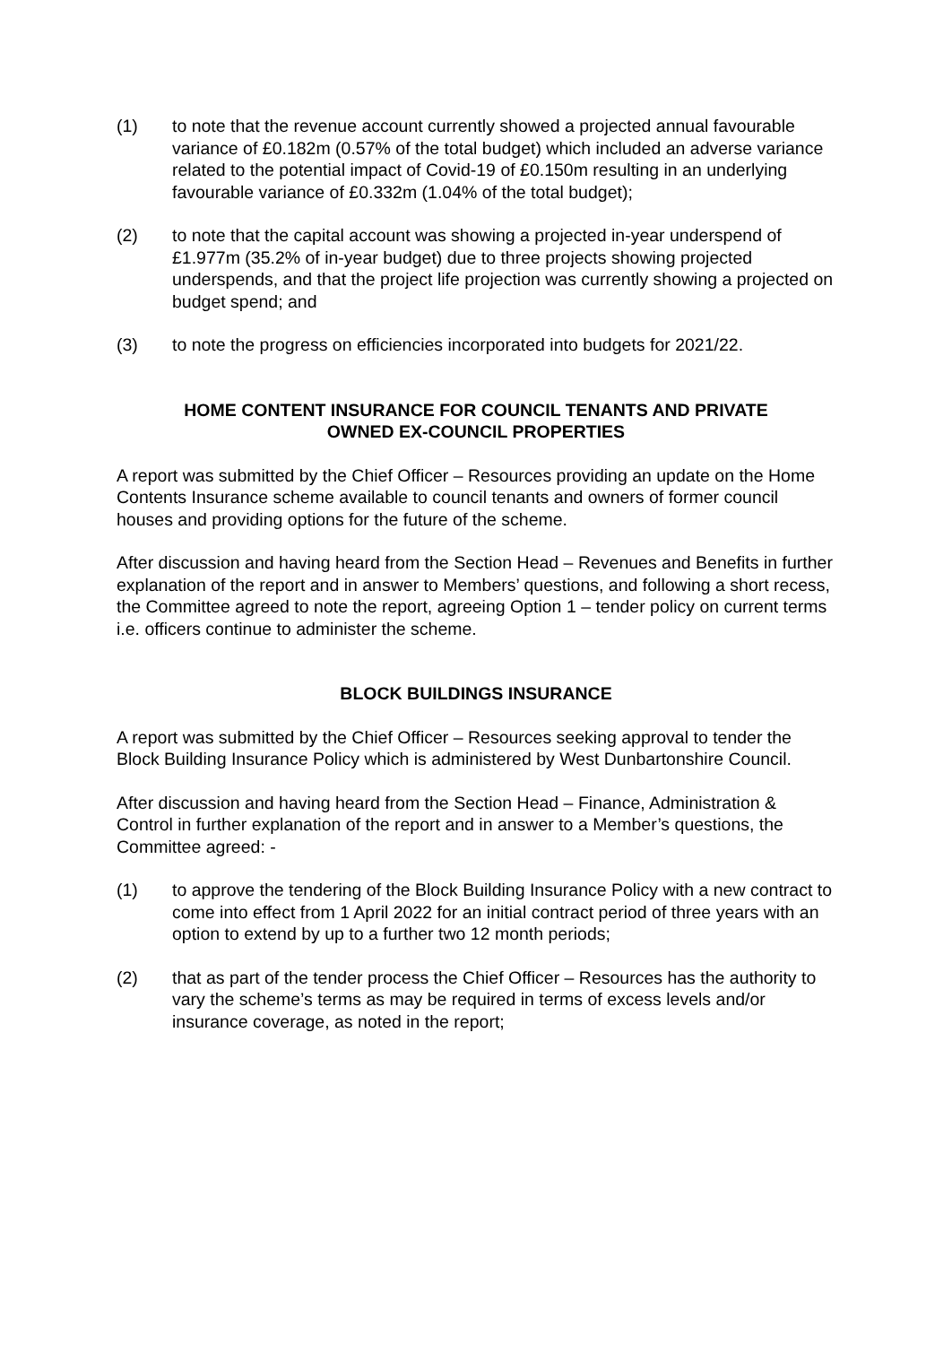(1) to note that the revenue account currently showed a projected annual favourable variance of £0.182m (0.57% of the total budget) which included an adverse variance related to the potential impact of Covid-19 of £0.150m resulting in an underlying favourable variance of £0.332m (1.04% of the total budget);
(2) to note that the capital account was showing a projected in-year underspend of £1.977m (35.2% of in-year budget) due to three projects showing projected underspends, and that the project life projection was currently showing a projected on budget spend; and
(3) to note the progress on efficiencies incorporated into budgets for 2021/22.
HOME CONTENT INSURANCE FOR COUNCIL TENANTS AND PRIVATE
OWNED EX-COUNCIL PROPERTIES
A report was submitted by the Chief Officer – Resources providing an update on the Home Contents Insurance scheme available to council tenants and owners of former council houses and providing options for the future of the scheme.
After discussion and having heard from the Section Head – Revenues and Benefits in further explanation of the report and in answer to Members’ questions, and following a short recess, the Committee agreed to note the report, agreeing Option 1 – tender policy on current terms i.e. officers continue to administer the scheme.
BLOCK BUILDINGS INSURANCE
A report was submitted by the Chief Officer – Resources seeking approval to tender the Block Building Insurance Policy which is administered by West Dunbartonshire Council.
After discussion and having heard from the Section Head – Finance, Administration & Control in further explanation of the report and in answer to a Member’s questions, the Committee agreed: -
(1) to approve the tendering of the Block Building Insurance Policy with a new contract to come into effect from 1 April 2022 for an initial contract period of three years with an option to extend by up to a further two 12 month periods;
(2) that as part of the tender process the Chief Officer – Resources has the authority to vary the scheme’s terms as may be required in terms of excess levels and/or insurance coverage, as noted in the report;